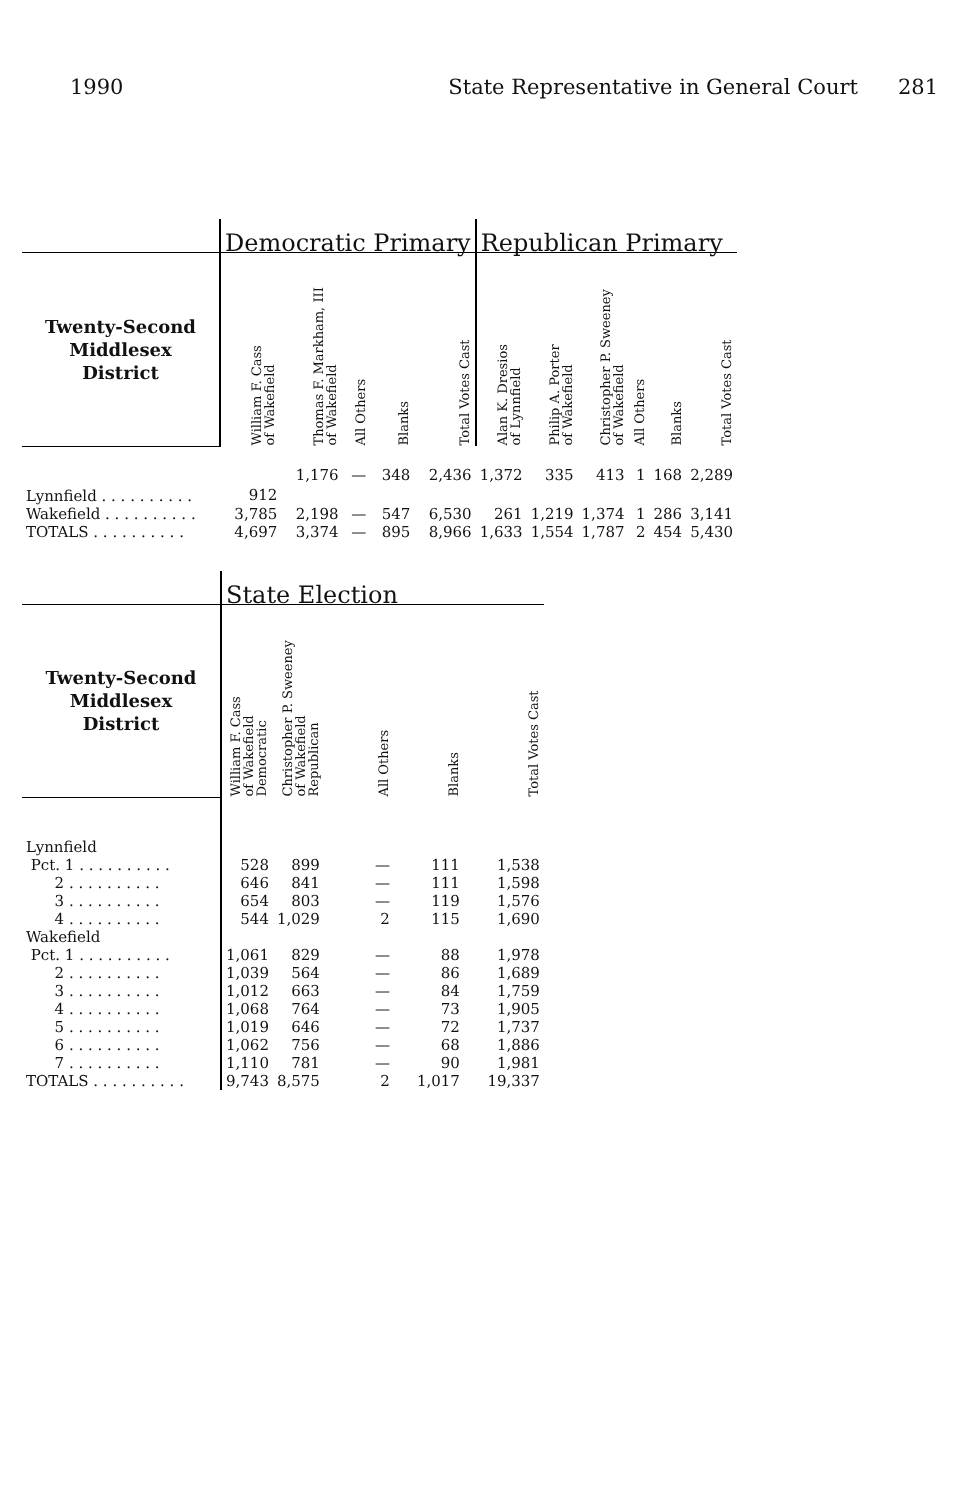1990 State Representative in General Court 281
| | Democratic Primary | | | | | Republican Primary | | | | | |
| --- | --- | --- | --- | --- | --- | --- | --- | --- | --- | --- | --- |
| Twenty-Second Middlesex District | William F. Cass of Wakefield | Thomas F. Markham, III of Wakefield | All Others | Blanks | Total Votes Cast | Alan K. Dresios of Lynnfield | Philip A. Porter of Wakefield | Christopher P. Sweeney of Wakefield | All Others | Blanks | Total Votes Cast |
| Lynnfield . . . . . . . . . . | 912 | 1,176 | — | 348 | 2,436 | 1,372 | 335 | 413 | 1 | 168 | 2,289 |
| Wakefield . . . . . . . . . . | 3,785 | 2,198 | — | 547 | 6,530 | 261 | 1,219 | 1,374 | 1 | 286 | 3,141 |
| TOTALS . . . . . . . . . . | 4,697 | 3,374 | — | 895 | 8,966 | 1,633 | 1,554 | 1,787 | 2 | 454 | 5,430 |
| | State Election | | | | |
| --- | --- | --- | --- | --- | --- |
| Twenty-Second Middlesex District | William F. Cass of Wakefield Democratic | Christopher P. Sweeney of Wakefield Republican | All Others | Blanks | Total Votes Cast |
| Lynnfield | | | | | |
| Pct. 1 . . . . . . . . . . | 528 | 899 | — | 111 | 1,538 |
| 2 . . . . . . . . . . | 646 | 841 | — | 111 | 1,598 |
| 3 . . . . . . . . . . | 654 | 803 | — | 119 | 1,576 |
| 4 . . . . . . . . . . | 544 | 1,029 | 2 | 115 | 1,690 |
| Wakefield | | | | | |
| Pct. 1 . . . . . . . . . . | 1,061 | 829 | — | 88 | 1,978 |
| 2 . . . . . . . . . . | 1,039 | 564 | — | 86 | 1,689 |
| 3 . . . . . . . . . . | 1,012 | 663 | — | 84 | 1,759 |
| 4 . . . . . . . . . . | 1,068 | 764 | — | 73 | 1,905 |
| 5 . . . . . . . . . . | 1,019 | 646 | — | 72 | 1,737 |
| 6 . . . . . . . . . . | 1,062 | 756 | — | 68 | 1,886 |
| 7 . . . . . . . . . . | 1,110 | 781 | — | 90 | 1,981 |
| TOTALS . . . . . . . . . . | 9,743 | 8,575 | 2 | 1,017 | 19,337 |